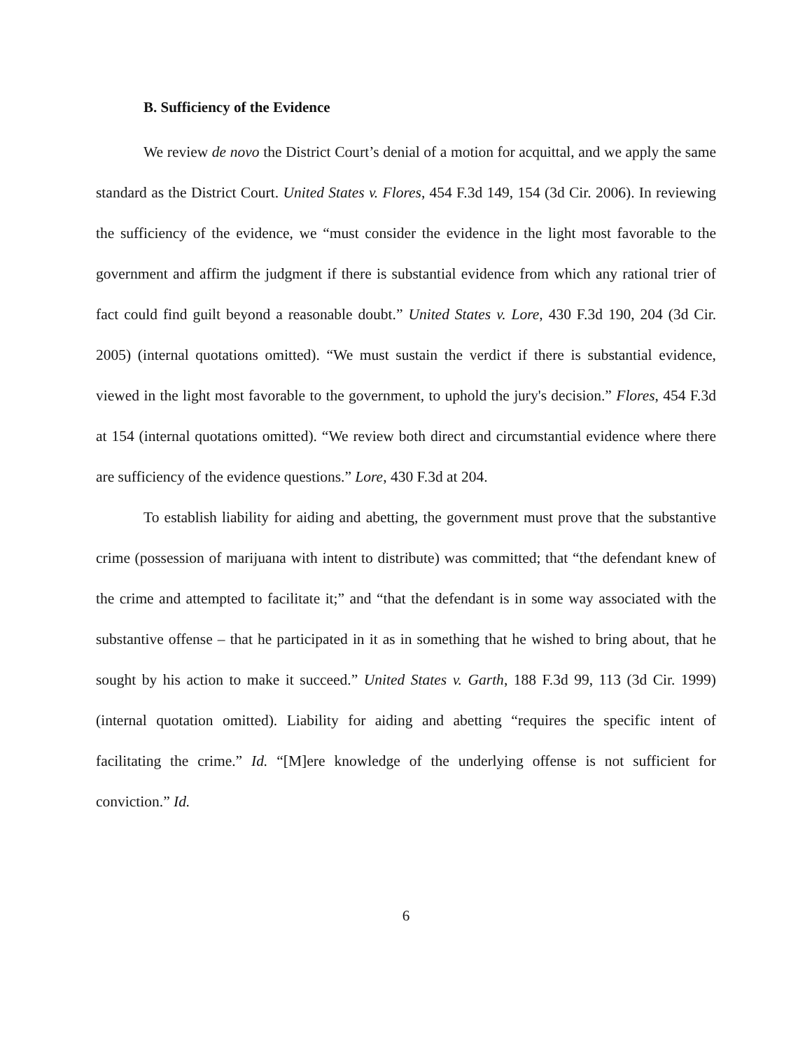B. Sufficiency of the Evidence
We review de novo the District Court’s denial of a motion for acquittal, and we apply the same standard as the District Court. United States v. Flores, 454 F.3d 149, 154 (3d Cir. 2006). In reviewing the sufficiency of the evidence, we “must consider the evidence in the light most favorable to the government and affirm the judgment if there is substantial evidence from which any rational trier of fact could find guilt beyond a reasonable doubt.” United States v. Lore, 430 F.3d 190, 204 (3d Cir. 2005) (internal quotations omitted). “We must sustain the verdict if there is substantial evidence, viewed in the light most favorable to the government, to uphold the jury's decision.” Flores, 454 F.3d at 154 (internal quotations omitted). “We review both direct and circumstantial evidence where there are sufficiency of the evidence questions.” Lore, 430 F.3d at 204.
To establish liability for aiding and abetting, the government must prove that the substantive crime (possession of marijuana with intent to distribute) was committed; that “the defendant knew of the crime and attempted to facilitate it;” and “that the defendant is in some way associated with the substantive offense – that he participated in it as in something that he wished to bring about, that he sought by his action to make it succeed.” United States v. Garth, 188 F.3d 99, 113 (3d Cir. 1999) (internal quotation omitted). Liability for aiding and abetting “requires the specific intent of facilitating the crime.” Id. “[M]ere knowledge of the underlying offense is not sufficient for conviction.” Id.
6